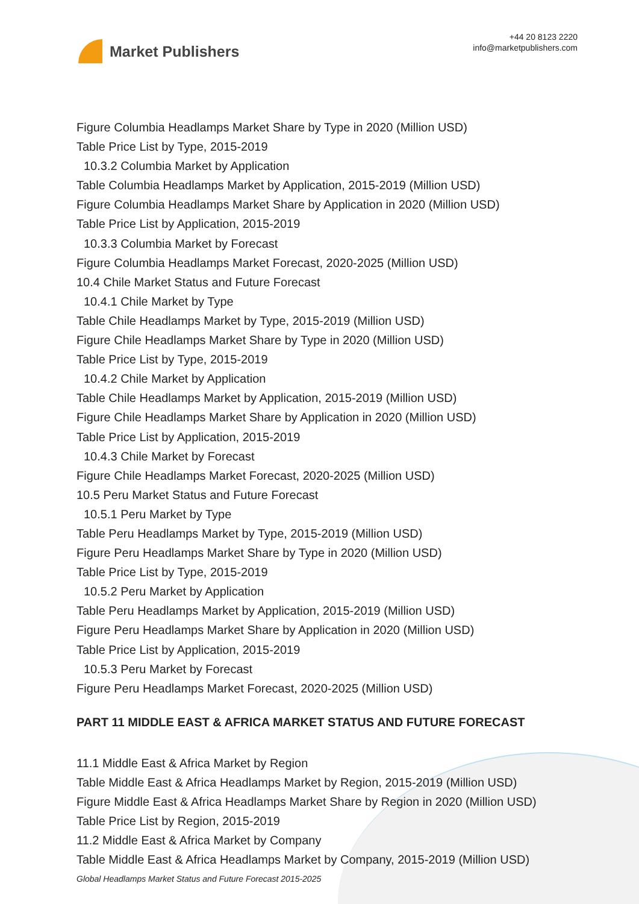Market Publishers
+44 20 8123 2220
info@marketpublishers.com
Figure Columbia Headlamps Market Share by Type in 2020 (Million USD)
Table Price List by Type, 2015-2019
10.3.2 Columbia Market by Application
Table Columbia Headlamps Market by Application, 2015-2019 (Million USD)
Figure Columbia Headlamps Market Share by Application in 2020 (Million USD)
Table Price List by Application, 2015-2019
10.3.3 Columbia Market by Forecast
Figure Columbia Headlamps Market Forecast, 2020-2025 (Million USD)
10.4 Chile Market Status and Future Forecast
10.4.1 Chile Market by Type
Table Chile Headlamps Market by Type, 2015-2019 (Million USD)
Figure Chile Headlamps Market Share by Type in 2020 (Million USD)
Table Price List by Type, 2015-2019
10.4.2 Chile Market by Application
Table Chile Headlamps Market by Application, 2015-2019 (Million USD)
Figure Chile Headlamps Market Share by Application in 2020 (Million USD)
Table Price List by Application, 2015-2019
10.4.3 Chile Market by Forecast
Figure Chile Headlamps Market Forecast, 2020-2025 (Million USD)
10.5 Peru Market Status and Future Forecast
10.5.1 Peru Market by Type
Table Peru Headlamps Market by Type, 2015-2019 (Million USD)
Figure Peru Headlamps Market Share by Type in 2020 (Million USD)
Table Price List by Type, 2015-2019
10.5.2 Peru Market by Application
Table Peru Headlamps Market by Application, 2015-2019 (Million USD)
Figure Peru Headlamps Market Share by Application in 2020 (Million USD)
Table Price List by Application, 2015-2019
10.5.3 Peru Market by Forecast
Figure Peru Headlamps Market Forecast, 2020-2025 (Million USD)
PART 11 MIDDLE EAST & AFRICA MARKET STATUS AND FUTURE FORECAST
11.1 Middle East & Africa Market by Region
Table Middle East & Africa Headlamps Market by Region, 2015-2019 (Million USD)
Figure Middle East & Africa Headlamps Market Share by Region in 2020 (Million USD)
Table Price List by Region, 2015-2019
11.2 Middle East & Africa Market by Company
Table Middle East & Africa Headlamps Market by Company, 2015-2019 (Million USD)
Global Headlamps Market Status and Future Forecast 2015-2025